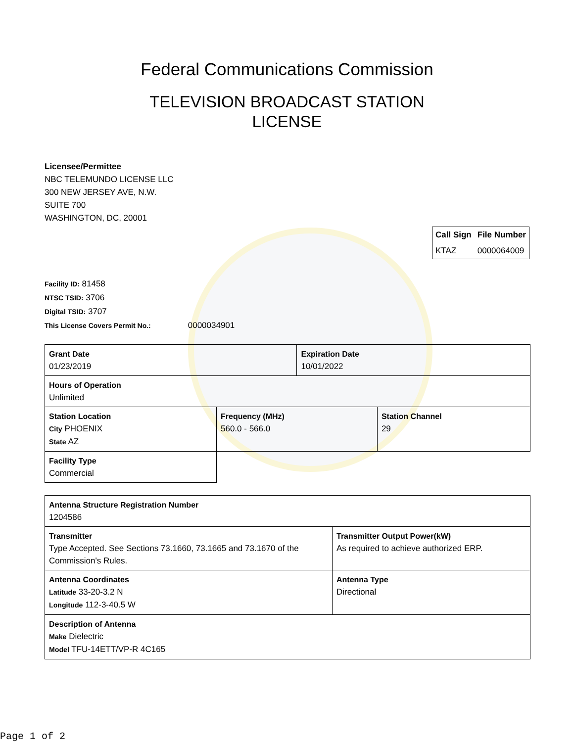Federal Communications Commission
TELEVISION BROADCAST STATION
LICENSE
Licensee/Permittee
NBC TELEMUNDO LICENSE LLC
300 NEW JERSEY AVE, N.W.
SUITE 700
WASHINGTON, DC, 20001
| Call Sign | File Number |
| --- | --- |
| KTAZ | 0000064009 |
Facility ID: 81458
NTSC TSID: 3706
Digital TSID: 3707
This License Covers Permit No.: 0000034901
| Grant Date 01/23/2019 | | Expiration Date 10/01/2022 | |
| Hours of Operation Unlimited | | | |
| Station Location City PHOENIX State AZ | Frequency (MHz) 560.0 - 566.0 | | Station Channel 29 |
| Facility Type Commercial | | | |
| Antenna Structure Registration Number 1204586 | |
| Transmitter Type Accepted. See Sections 73.1660, 73.1665 and 73.1670 of the Commission's Rules. | Transmitter Output Power(kW) As required to achieve authorized ERP. |
| Antenna Coordinates Latitude 33-20-3.2 N Longitude 112-3-40.5 W | Antenna Type Directional |
| Description of Antenna Make Dielectric Model TFU-14ETT/VP-R 4C165 | |
Page 1 of 2